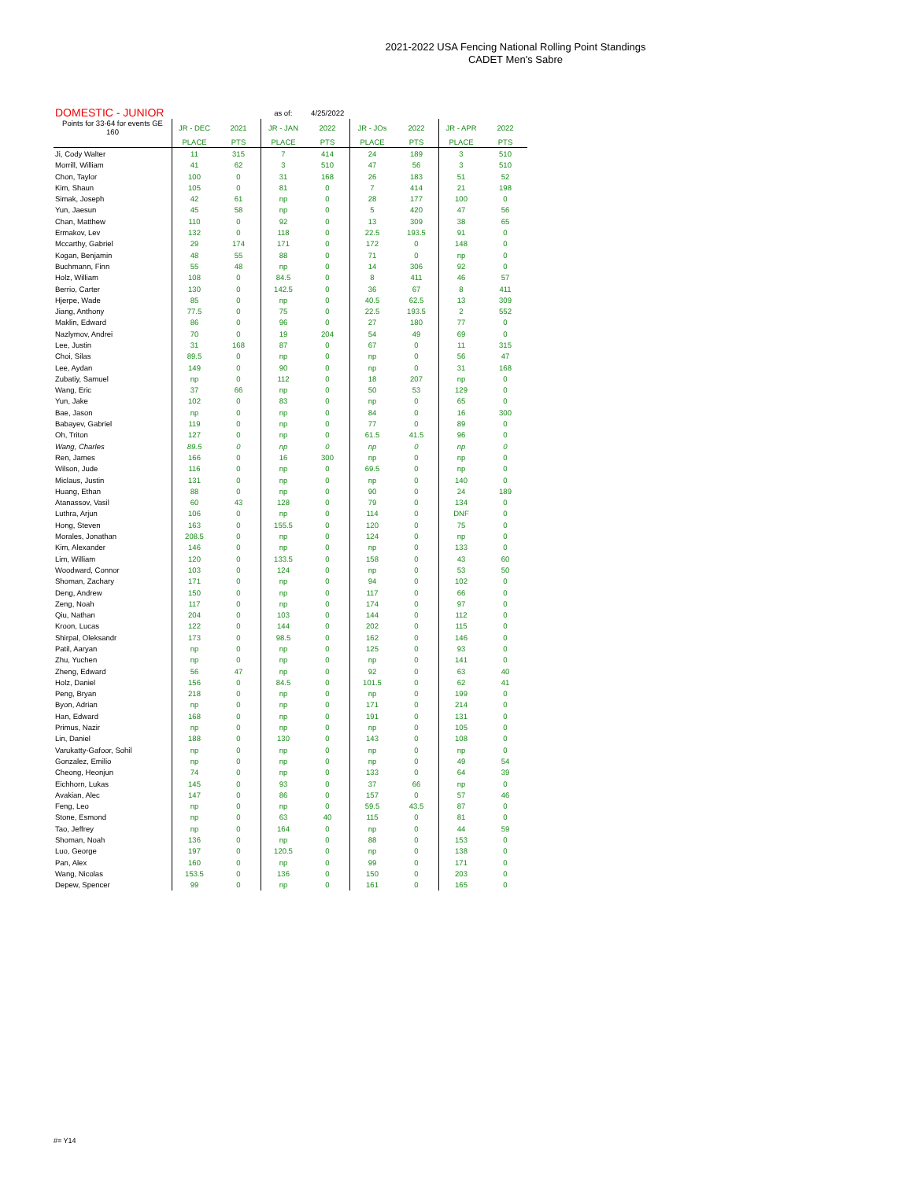2021-2022 USA Fencing National Rolling Point Standings
CADET Men's Sabre
| DOMESTIC - JUNIOR | | | as of: | 4/25/2022 | | | | |
| Points for 33-64 for events GE 160 | JR - DEC | 2021 | JR - JAN | 2022 | JR - JOs | 2022 | JR - APR | 2022 |
| | PLACE | PTS | PLACE | PTS | PLACE | PTS | PLACE | PTS |
| Ji, Cody Walter | 11 | 315 | 7 | 414 | 24 | 189 | 3 | 510 |
| Morrill, William | 41 | 62 | 3 | 510 | 47 | 56 | 3 | 510 |
| Chon, Taylor | 100 | 0 | 31 | 168 | 26 | 183 | 51 | 52 |
| Kim, Shaun | 105 | 0 | 81 | 0 | 7 | 414 | 21 | 198 |
| Simak, Joseph | 42 | 61 | np | 0 | 28 | 177 | 100 | 0 |
| Yun, Jaesun | 45 | 58 | np | 0 | 5 | 420 | 47 | 56 |
| Chan, Matthew | 110 | 0 | 92 | 0 | 13 | 309 | 38 | 65 |
| Ermakov, Lev | 132 | 0 | 118 | 0 | 22.5 | 193.5 | 91 | 0 |
| Mccarthy, Gabriel | 29 | 174 | 171 | 0 | 172 | 0 | 148 | 0 |
| Kogan, Benjamin | 48 | 55 | 88 | 0 | 71 | 0 | np | 0 |
| Buchmann, Finn | 55 | 48 | np | 0 | 14 | 306 | 92 | 0 |
| Holz, William | 108 | 0 | 84.5 | 0 | 8 | 411 | 46 | 57 |
| Berrio, Carter | 130 | 0 | 142.5 | 0 | 36 | 67 | 8 | 411 |
| Hjerpe, Wade | 85 | 0 | np | 0 | 40.5 | 62.5 | 13 | 309 |
| Jiang, Anthony | 77.5 | 0 | 75 | 0 | 22.5 | 193.5 | 2 | 552 |
| Maklin, Edward | 86 | 0 | 96 | 0 | 27 | 180 | 77 | 0 |
| Nazlymov, Andrei | 70 | 0 | 19 | 204 | 54 | 49 | 69 | 0 |
| Lee, Justin | 31 | 168 | 87 | 0 | 67 | 0 | 11 | 315 |
| Choi, Silas | 89.5 | 0 | np | 0 | np | 0 | 56 | 47 |
| Lee, Aydan | 149 | 0 | 90 | 0 | np | 0 | 31 | 168 |
| Zubatiy, Samuel | np | 0 | 112 | 0 | 18 | 207 | np | 0 |
| Wang, Eric | 37 | 66 | np | 0 | 50 | 53 | 129 | 0 |
| Yun, Jake | 102 | 0 | 83 | 0 | np | 0 | 65 | 0 |
| Bae, Jason | np | 0 | np | 0 | 84 | 0 | 16 | 300 |
| Babayev, Gabriel | 119 | 0 | np | 0 | 77 | 0 | 89 | 0 |
| Oh, Triton | 127 | 0 | np | 0 | 61.5 | 41.5 | 96 | 0 |
| Wang, Charles | 89.5 | 0 | np | 0 | np | 0 | np | 0 |
| Ren, James | 166 | 0 | 16 | 300 | np | 0 | np | 0 |
| Wilson, Jude | 116 | 0 | np | 0 | 69.5 | 0 | np | 0 |
| Miclaus, Justin | 131 | 0 | np | 0 | np | 0 | 140 | 0 |
| Huang, Ethan | 88 | 0 | np | 0 | 90 | 0 | 24 | 189 |
| Atanassov, Vasil | 60 | 43 | 128 | 0 | 79 | 0 | 134 | 0 |
| Luthra, Arjun | 106 | 0 | np | 0 | 114 | 0 | DNF | 0 |
| Hong, Steven | 163 | 0 | 155.5 | 0 | 120 | 0 | 75 | 0 |
| Morales, Jonathan | 208.5 | 0 | np | 0 | 124 | 0 | np | 0 |
| Kim, Alexander | 146 | 0 | np | 0 | np | 0 | 133 | 0 |
| Lim, William | 120 | 0 | 133.5 | 0 | 158 | 0 | 43 | 60 |
| Woodward, Connor | 103 | 0 | 124 | 0 | np | 0 | 53 | 50 |
| Shoman, Zachary | 171 | 0 | np | 0 | 94 | 0 | 102 | 0 |
| Deng, Andrew | 150 | 0 | np | 0 | 117 | 0 | 66 | 0 |
| Zeng, Noah | 117 | 0 | np | 0 | 174 | 0 | 97 | 0 |
| Qiu, Nathan | 204 | 0 | 103 | 0 | 144 | 0 | 112 | 0 |
| Kroon, Lucas | 122 | 0 | 144 | 0 | 202 | 0 | 115 | 0 |
| Shirpal, Oleksandr | 173 | 0 | 98.5 | 0 | 162 | 0 | 146 | 0 |
| Patil, Aaryan | np | 0 | np | 0 | 125 | 0 | 93 | 0 |
| Zhu, Yuchen | np | 0 | np | 0 | np | 0 | 141 | 0 |
| Zheng, Edward | 56 | 47 | np | 0 | 92 | 0 | 63 | 40 |
| Holz, Daniel | 156 | 0 | 84.5 | 0 | 101.5 | 0 | 62 | 41 |
| Peng, Bryan | 218 | 0 | np | 0 | np | 0 | 199 | 0 |
| Byon, Adrian | np | 0 | np | 0 | 171 | 0 | 214 | 0 |
| Han, Edward | 168 | 0 | np | 0 | 191 | 0 | 131 | 0 |
| Primus, Nazir | np | 0 | np | 0 | np | 0 | 105 | 0 |
| Lin, Daniel | 188 | 0 | 130 | 0 | 143 | 0 | 108 | 0 |
| Varukatty-Gafoor, Sohil | np | 0 | np | 0 | np | 0 | np | 0 |
| Gonzalez, Emilio | np | 0 | np | 0 | np | 0 | 49 | 54 |
| Cheong, Heonjun | 74 | 0 | np | 0 | 133 | 0 | 64 | 39 |
| Eichhorn, Lukas | 145 | 0 | 93 | 0 | 37 | 66 | np | 0 |
| Avakian, Alec | 147 | 0 | 86 | 0 | 157 | 0 | 57 | 46 |
| Feng, Leo | np | 0 | np | 0 | 59.5 | 43.5 | 87 | 0 |
| Stone, Esmond | np | 0 | 63 | 40 | 115 | 0 | 81 | 0 |
| Tao, Jeffrey | np | 0 | 164 | 0 | np | 0 | 44 | 59 |
| Shoman, Noah | 136 | 0 | np | 0 | 88 | 0 | 153 | 0 |
| Luo, George | 197 | 0 | 120.5 | 0 | np | 0 | 138 | 0 |
| Pan, Alex | 160 | 0 | np | 0 | 99 | 0 | 171 | 0 |
| Wang, Nicolas | 153.5 | 0 | 136 | 0 | 150 | 0 | 203 | 0 |
| Depew, Spencer | 99 | 0 | np | 0 | 161 | 0 | 165 | 0 |
#= Y14